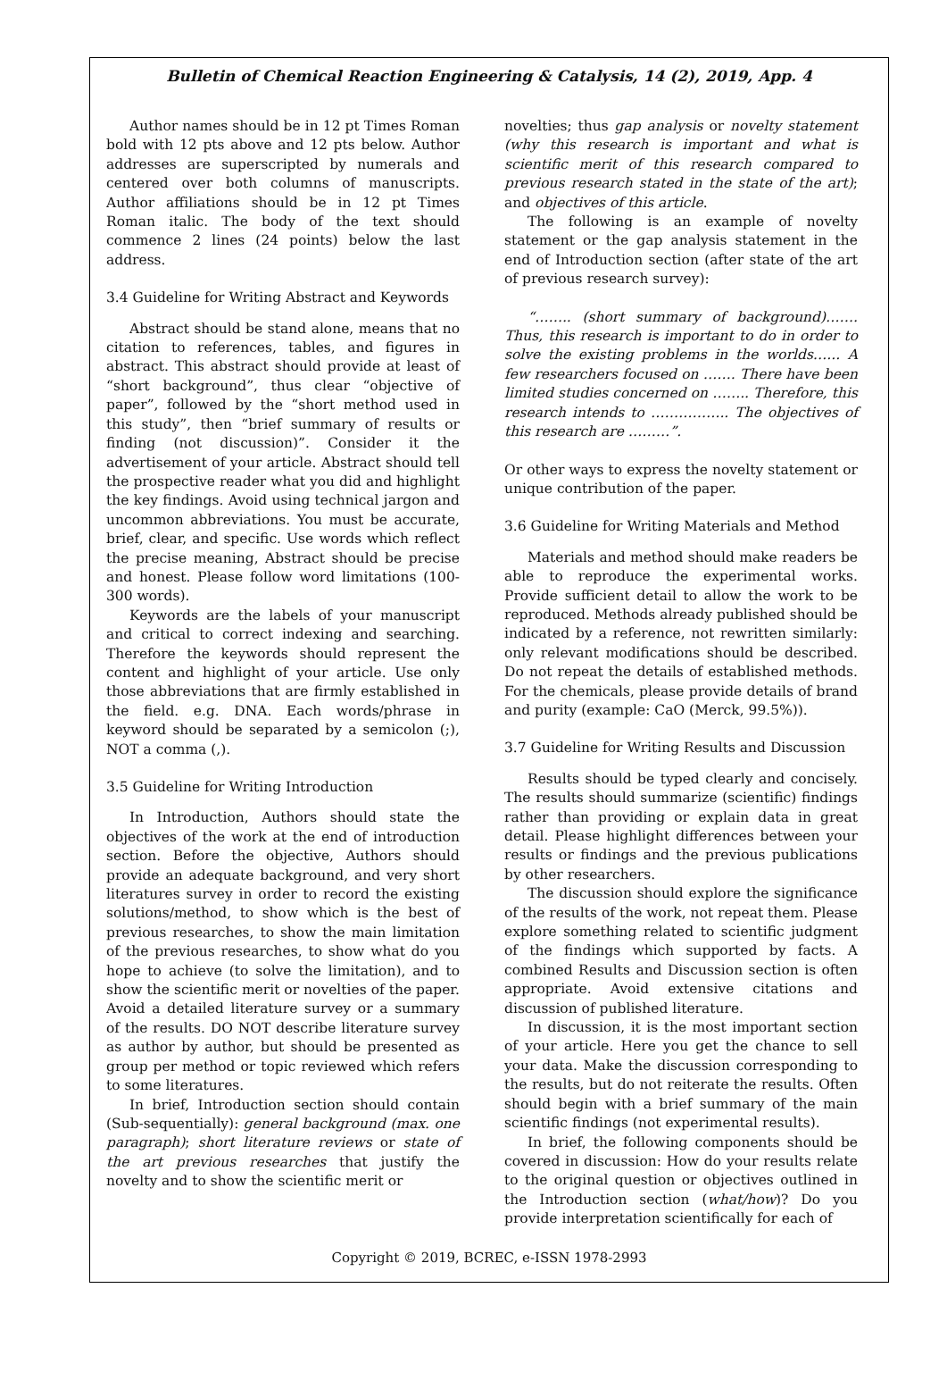Bulletin of Chemical Reaction Engineering & Catalysis, 14 (2), 2019, App. 4
Author names should be in 12 pt Times Roman bold with 12 pts above and 12 pts below. Author addresses are superscripted by numerals and centered over both columns of manuscripts. Author affiliations should be in 12 pt Times Roman italic. The body of the text should commence 2 lines (24 points) below the last address.
3.4 Guideline for Writing Abstract and Keywords
Abstract should be stand alone, means that no citation to references, tables, and figures in abstract. This abstract should provide at least of “short background”, thus clear “objective of paper”, followed by the “short method used in this study”, then “brief summary of results or finding (not discussion)”. Consider it the advertisement of your article. Abstract should tell the prospective reader what you did and highlight the key findings. Avoid using technical jargon and uncommon abbreviations. You must be accurate, brief, clear, and specific. Use words which reflect the precise meaning, Abstract should be precise and honest. Please follow word limitations (100-300 words).
Keywords are the labels of your manuscript and critical to correct indexing and searching. Therefore the keywords should represent the content and highlight of your article. Use only those abbreviations that are firmly established in the field. e.g. DNA. Each words/phrase in keyword should be separated by a semicolon (;), NOT a comma (,).
3.5 Guideline for Writing Introduction
In Introduction, Authors should state the objectives of the work at the end of introduction section. Before the objective, Authors should provide an adequate background, and very short literatures survey in order to record the existing solutions/method, to show which is the best of previous researches, to show the main limitation of the previous researches, to show what do you hope to achieve (to solve the limitation), and to show the scientific merit or novelties of the paper. Avoid a detailed literature survey or a summary of the results. DO NOT describe literature survey as author by author, but should be presented as group per method or topic reviewed which refers to some literatures.
In brief, Introduction section should contain (Sub-sequentially): general background (max. one paragraph); short literature reviews or state of the art previous researches that justify the novelty and to show the scientific merit or
novelties; thus gap analysis or novelty statement (why this research is important and what is scientific merit of this research compared to previous research stated in the state of the art); and objectives of this article.
The following is an example of novelty statement or the gap analysis statement in the end of Introduction section (after state of the art of previous research survey):
“…….. (short summary of background)……. Thus, this research is important to do in order to solve the existing problems in the worlds…... A few researchers focused on ……. There have been limited studies concerned on …….. Therefore, this research intends to …………….. The objectives of this research are ………”.
Or other ways to express the novelty statement or unique contribution of the paper.
3.6 Guideline for Writing Materials and Method
Materials and method should make readers be able to reproduce the experimental works. Provide sufficient detail to allow the work to be reproduced. Methods already published should be indicated by a reference, not rewritten similarly: only relevant modifications should be described. Do not repeat the details of established methods. For the chemicals, please provide details of brand and purity (example: CaO (Merck, 99.5%)).
3.7 Guideline for Writing Results and Discussion
Results should be typed clearly and concisely. The results should summarize (scientific) findings rather than providing or explain data in great detail. Please highlight differences between your results or findings and the previous publications by other researchers.
The discussion should explore the significance of the results of the work, not repeat them. Please explore something related to scientific judgment of the findings which supported by facts. A combined Results and Discussion section is often appropriate. Avoid extensive citations and discussion of published literature.
In discussion, it is the most important section of your article. Here you get the chance to sell your data. Make the discussion corresponding to the results, but do not reiterate the results. Often should begin with a brief summary of the main scientific findings (not experimental results).
In brief, the following components should be covered in discussion: How do your results relate to the original question or objectives outlined in the Introduction section (what/how)? Do you provide interpretation scientifically for each of
Copyright © 2019, BCREC, e-ISSN 1978-2993